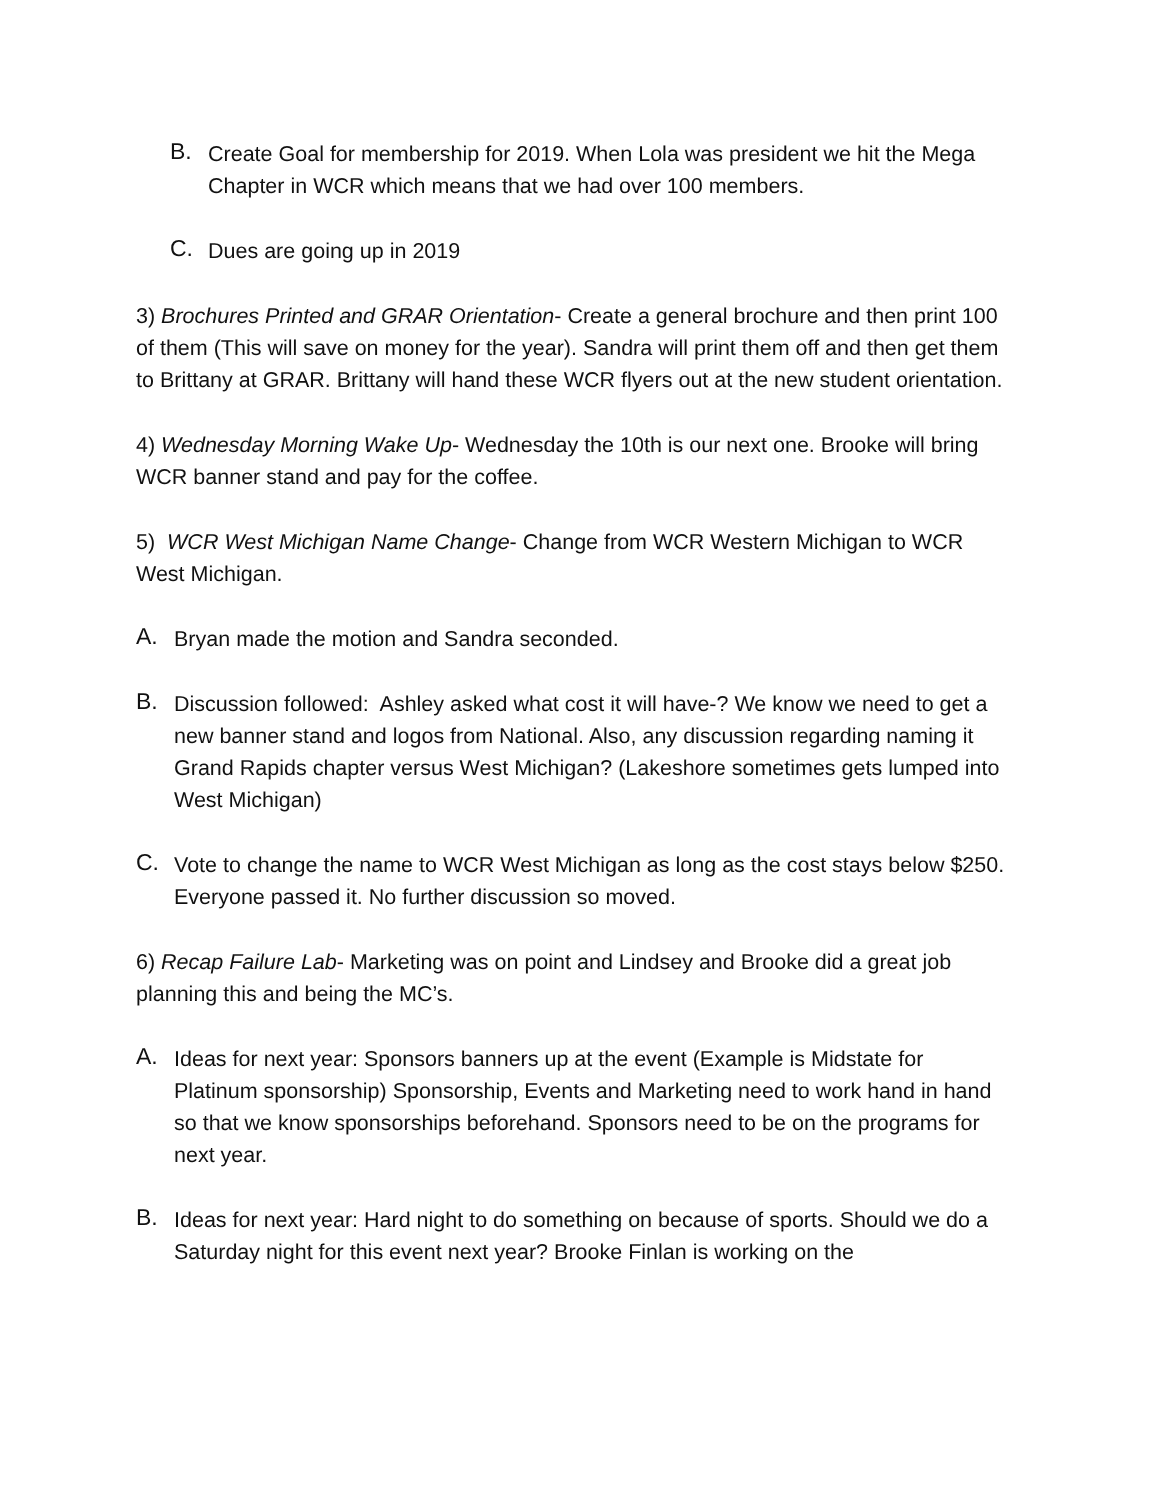B. Create Goal for membership for 2019. When Lola was president we hit the Mega Chapter in WCR which means that we had over 100 members.
C. Dues are going up in 2019
3) Brochures Printed and GRAR Orientation- Create a general brochure and then print 100 of them (This will save on money for the year). Sandra will print them off and then get them to Brittany at GRAR. Brittany will hand these WCR flyers out at the new student orientation.
4) Wednesday Morning Wake Up- Wednesday the 10th is our next one. Brooke will bring WCR banner stand and pay for the coffee.
5) WCR West Michigan Name Change- Change from WCR Western Michigan to WCR West Michigan.
A. Bryan made the motion and Sandra seconded.
B. Discussion followed: Ashley asked what cost it will have-? We know we need to get a new banner stand and logos from National. Also, any discussion regarding naming it Grand Rapids chapter versus West Michigan? (Lakeshore sometimes gets lumped into West Michigan)
C. Vote to change the name to WCR West Michigan as long as the cost stays below $250. Everyone passed it. No further discussion so moved.
6) Recap Failure Lab- Marketing was on point and Lindsey and Brooke did a great job planning this and being the MC’s.
A. Ideas for next year: Sponsors banners up at the event (Example is Midstate for Platinum sponsorship) Sponsorship, Events and Marketing need to work hand in hand so that we know sponsorships beforehand. Sponsors need to be on the programs for next year.
B. Ideas for next year: Hard night to do something on because of sports. Should we do a Saturday night for this event next year? Brooke Finlan is working on the